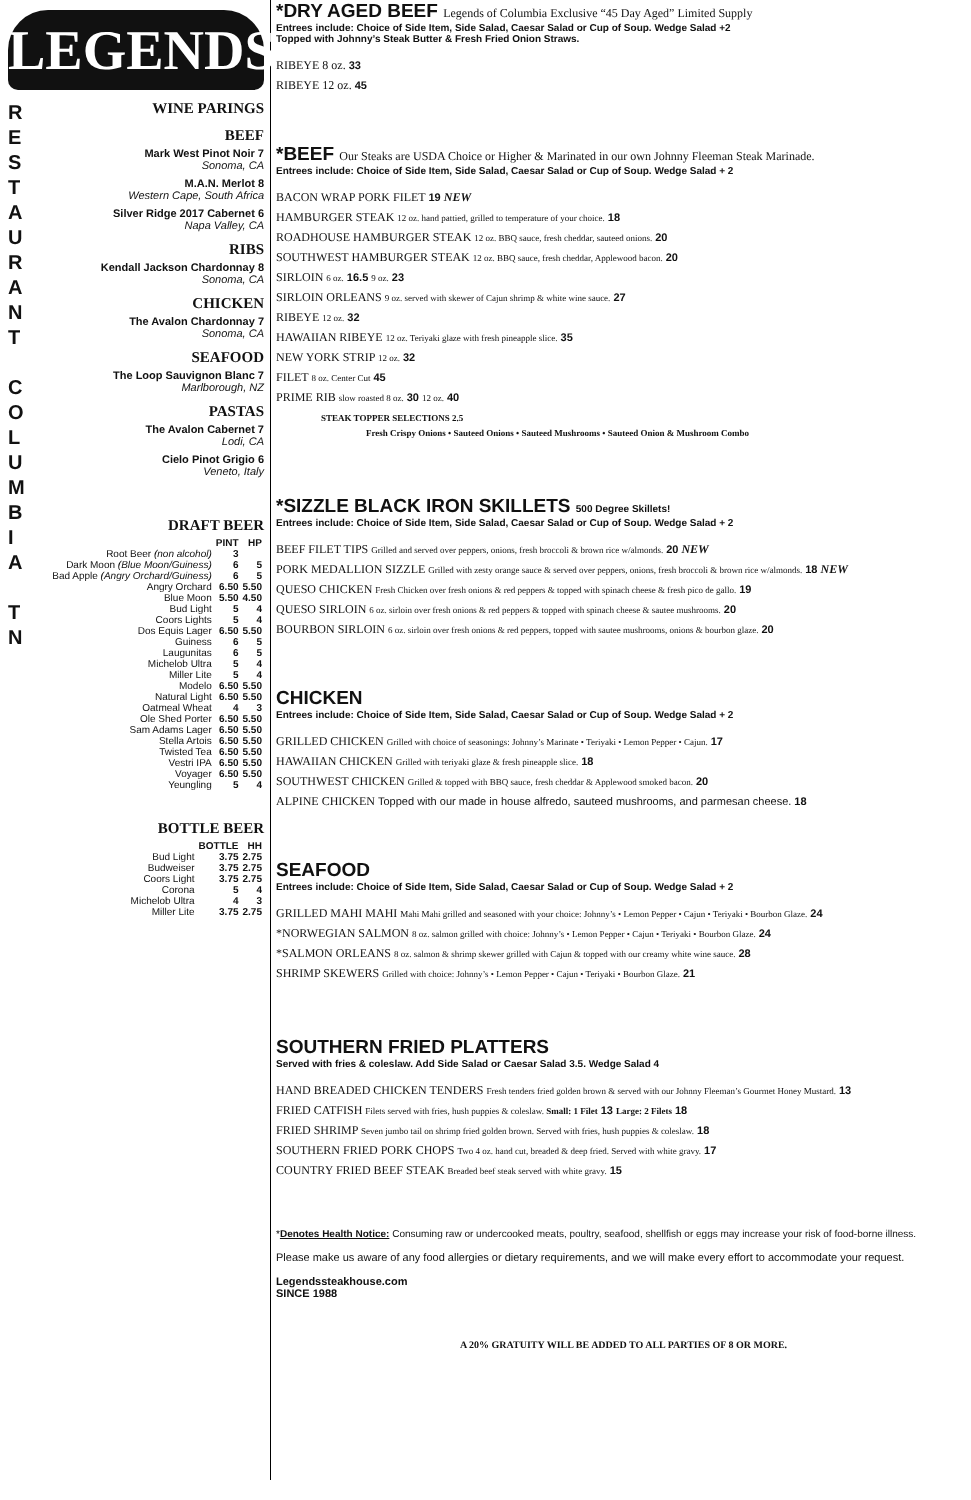R
E
S
T
A
U
R
A
N
T
C
O
L
U
M
B
I
A
T
N
LEGENDS
WINE PARINGS
BEEF
Mark West Pinot Noir 7
Sonoma, CA
M.A.N. Merlot 8
Western Cape, South Africa
Silver Ridge 2017 Cabernet 6
Napa Valley, CA
RIBS
Kendall Jackson Chardonnay 8
Sonoma, CA
CHICKEN
The Avalon Chardonnay 7
Sonoma, CA
SEAFOOD
The Loop Sauvignon Blanc 7
Marlborough, NZ
PASTAS
The Avalon Cabernet 7
Lodi, CA
Cielo Pinot Grigio 6
Veneto, Italy
DRAFT BEER
| | PINT | HP |
| --- | --- | --- |
| Root Beer (non alcohol) | 3 | |
| Dark Moon (Blue Moon/Guiness) | 6 | 5 |
| Bad Apple (Angry Orchard/Guiness) | 6 | 5 |
| Angry Orchard | 6.50 | 5.50 |
| Blue Moon | 5.50 | 4.50 |
| Bud Light | 5 | 4 |
| Coors Lights | 5 | 4 |
| Dos Equis Lager | 6.50 | 5.50 |
| Guiness | 6 | 5 |
| Laugunitas | 6 | 5 |
| Michelob Ultra | 5 | 4 |
| Miller Lite | 5 | 4 |
| Modelo | 6.50 | 5.50 |
| Natural Light | 6.50 | 5.50 |
| Oatmeal Wheat | 4 | 3 |
| Ole Shed Porter | 6.50 | 5.50 |
| Sam Adams Lager | 6.50 | 5.50 |
| Stella Artois | 6.50 | 5.50 |
| Twisted Tea | 6.50 | 5.50 |
| Vestri IPA | 6.50 | 5.50 |
| Voyager | 6.50 | 5.50 |
| Yeungling | 5 | 4 |
BOTTLE BEER
| | BOTTLE | HH |
| --- | --- | --- |
| Bud Light | 3.75 | 2.75 |
| Budweiser | 3.75 | 2.75 |
| Coors Light | 3.75 | 2.75 |
| Corona | 5 | 4 |
| Michelob Ultra | 4 | 3 |
| Miller Lite | 3.75 | 2.75 |
*DRY AGED BEEF Legends of Columbia Exclusive “45 Day Aged” Limited Supply
Entrees include: Choice of Side Item, Side Salad, Caesar Salad or Cup of Soup. Wedge Salad +2
Topped with Johnny’s Steak Butter & Fresh Fried Onion Straws.
RIBEYE 8 oz. 33
RIBEYE 12 oz. 45
*BEEF Our Steaks are USDA Choice or Higher & Marinated in our own Johnny Fleeman Steak Marinade.
Entrees include: Choice of Side Item, Side Salad, Caesar Salad or Cup of Soup. Wedge Salad + 2
BACON WRAP PORK FILET 19 NEW
HAMBURGER STEAK 12 oz. hand pattied, grilled to temperature of your choice. 18
ROADHOUSE HAMBURGER STEAK 12 oz. BBQ sauce, fresh cheddar, sauteed onions. 20
SOUTHWEST HAMBURGER STEAK 12 oz. BBQ sauce, fresh cheddar, Applewood bacon. 20
SIRLOIN 6 oz. 16.5 9 oz. 23
SIRLOIN ORLEANS 9 oz. served with skewer of Cajun shrimp & white wine sauce. 27
RIBEYE 12 oz. 32
HAWAIIAN RIBEYE 12 oz. Teriyaki glaze with fresh pineapple slice. 35
NEW YORK STRIP 12 oz. 32
FILET 8 oz. Center Cut 45
PRIME RIB slow roasted 8 oz. 30 12 oz. 40
STEAK TOPPER SELECTIONS 2.5
Fresh Crispy Onions • Sauteed Onions • Sauteed Mushrooms • Sauteed Onion & Mushroom Combo
*SIZZLE BLACK IRON SKILLETS 500 Degree Skillets!
Entrees include: Choice of Side Item, Side Salad, Caesar Salad or Cup of Soup. Wedge Salad + 2
BEEF FILET TIPS Grilled and served over peppers, onions, fresh broccoli & brown rice w/almonds. 20 NEW
PORK MEDALLION SIZZLE Grilled with zesty orange sauce & served over peppers, onions, fresh broccoli & brown rice w/almonds. 18 NEW
QUESO CHICKEN Fresh Chicken over fresh onions & red peppers & topped with spinach cheese & fresh pico de gallo. 19
QUESO SIRLOIN 6 oz. sirloin over fresh onions & red peppers & topped with spinach cheese & sautee mushrooms. 20
BOURBON SIRLOIN 6 oz. sirloin over fresh onions & red peppers, topped with sautee mushrooms, onions & bourbon glaze. 20
CHICKEN
Entrees include: Choice of Side Item, Side Salad, Caesar Salad or Cup of Soup. Wedge Salad + 2
GRILLED CHICKEN Grilled with choice of seasonings: Johnny’s Marinate • Teriyaki • Lemon Pepper • Cajun. 17
HAWAIIAN CHICKEN Grilled with teriyaki glaze & fresh pineapple slice. 18
SOUTHWEST CHICKEN Grilled & topped with BBQ sauce, fresh cheddar & Applewood smoked bacon. 20
ALPINE CHICKEN Topped with our made in house alfredo, sauteed mushrooms, and parmesan cheese. 18
SEAFOOD
Entrees include: Choice of Side Item, Side Salad, Caesar Salad or Cup of Soup. Wedge Salad + 2
GRILLED MAHI MAHI Mahi Mahi grilled and seasoned with your choice: Johnny’s • Lemon Pepper • Cajun • Teriyaki • Bourbon Glaze. 24
*NORWEGIAN SALMON 8 oz. salmon grilled with choice: Johnny’s • Lemon Pepper • Cajun • Teriyaki • Bourbon Glaze. 24
*SALMON ORLEANS 8 oz. salmon & shrimp skewer grilled with Cajun & topped with our creamy white wine sauce. 28
SHRIMP SKEWERS Grilled with choice: Johnny’s • Lemon Pepper • Cajun • Teriyaki • Bourbon Glaze. 21
SOUTHERN FRIED PLATTERS
Served with fries & coleslaw. Add Side Salad or Caesar Salad 3.5. Wedge Salad 4
HAND BREADED CHICKEN TENDERS Fresh tenders fried golden brown & served with our Johnny Fleeman’s Gourmet Honey Mustard. 13
FRIED CATFISH Filets served with fries, hush puppies & coleslaw. Small: 1 Filet 13 Large: 2 Filets 18
FRIED SHRIMP Seven jumbo tail on shrimp fried golden brown. Served with fries, hush puppies & coleslaw. 18
SOUTHERN FRIED PORK CHOPS Two 4 oz. hand cut, breaded & deep fried. Served with white gravy. 17
COUNTRY FRIED BEEF STEAK Breaded beef steak served with white gravy. 15
*Denotes Health Notice: Consuming raw or undercooked meats, poultry, seafood, shellfish or eggs may increase your risk of food-borne illness.
Please make us aware of any food allergies or dietary requirements, and we will make every effort to accommodate your request.
Legendssteakhouse.com
SINCE 1988
A 20% GRATUITY WILL BE ADDED TO ALL PARTIES OF 8 OR MORE.